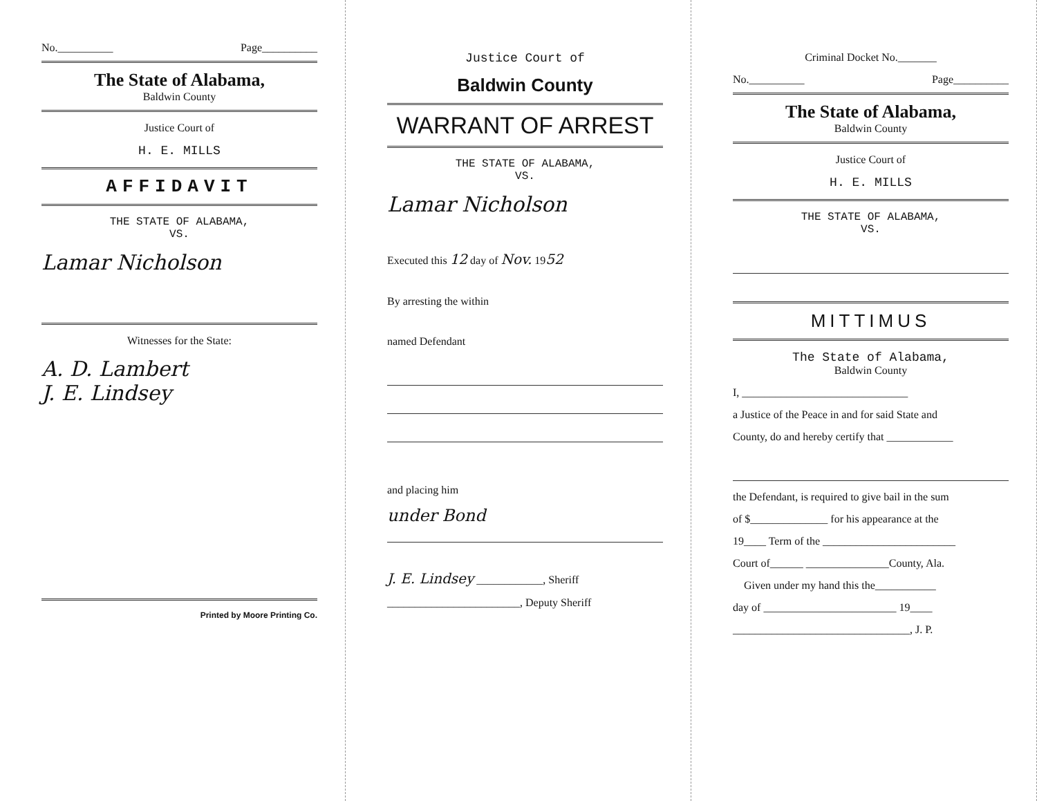No.__________ Page__________
The State of Alabama,
Baldwin County
Justice Court of
H. E. MILLS
AFFIDAVIT
THE STATE OF ALABAMA,
VS.
Lamar Nicholson
Witnesses for the State:
A. D. Lambert
J. E. Lindsey
Printed by Moore Printing Co.
Justice Court of
Baldwin County
WARRANT OF ARREST
THE STATE OF ALABAMA,
VS.
Lamar Nicholson
Executed this 12 day of Nov. 1952
By arresting the within
named Defendant
and placing him
under Bond
J. E. Lindsey ____________, Sheriff
________________________, Deputy Sheriff
Criminal Docket No._______
No.__________ Page__________
The State of Alabama,
Baldwin County
Justice Court of
H. E. MILLS
THE STATE OF ALABAMA,
VS.
MITTIMUS
The State of Alabama,
Baldwin County
I, ______________________________
a Justice of the Peace in and for said State and
County, do and hereby certify that ____________
the Defendant, is required to give bail in the sum
of $______________ for his appearance at the
19____ Term of the ________________________
Court of______ _______________County, Ala.
Given under my hand this the___________
day of ________________________ 19____
________________________________, J. P.